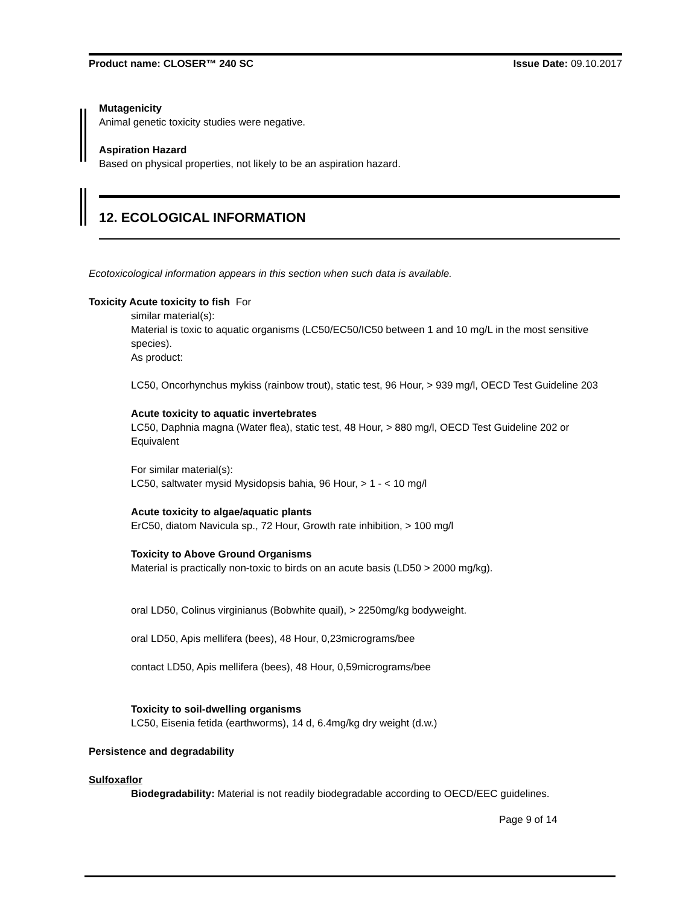Product name: CLOSER™ 240 SC Issue Date: 09.10.2017
Mutagenicity
Animal genetic toxicity studies were negative.
Aspiration Hazard
Based on physical properties, not likely to be an aspiration hazard.
12. ECOLOGICAL INFORMATION
Ecotoxicological information appears in this section when such data is available.
Toxicity Acute toxicity to fish For
similar material(s):
Material is toxic to aquatic organisms (LC50/EC50/IC50 between 1 and 10 mg/L in the most sensitive species).
As product:
LC50, Oncorhynchus mykiss (rainbow trout), static test, 96 Hour, > 939 mg/l, OECD Test Guideline 203
Acute toxicity to aquatic invertebrates
LC50, Daphnia magna (Water flea), static test, 48 Hour, > 880 mg/l, OECD Test Guideline 202 or Equivalent
For similar material(s):
LC50, saltwater mysid Mysidopsis bahia, 96 Hour, > 1 - < 10 mg/l
Acute toxicity to algae/aquatic plants
ErC50, diatom Navicula sp., 72 Hour, Growth rate inhibition, > 100 mg/l
Toxicity to Above Ground Organisms
Material is practically non-toxic to birds on an acute basis (LD50 > 2000 mg/kg).
oral LD50, Colinus virginianus (Bobwhite quail), > 2250mg/kg bodyweight.
oral LD50, Apis mellifera (bees), 48 Hour, 0,23micrograms/bee
contact LD50, Apis mellifera (bees), 48 Hour, 0,59micrograms/bee
Toxicity to soil-dwelling organisms
LC50, Eisenia fetida (earthworms), 14 d, 6.4mg/kg dry weight (d.w.)
Persistence and degradability
Sulfoxaflor
Biodegradability: Material is not readily biodegradable according to OECD/EEC guidelines.
Page 9 of 14